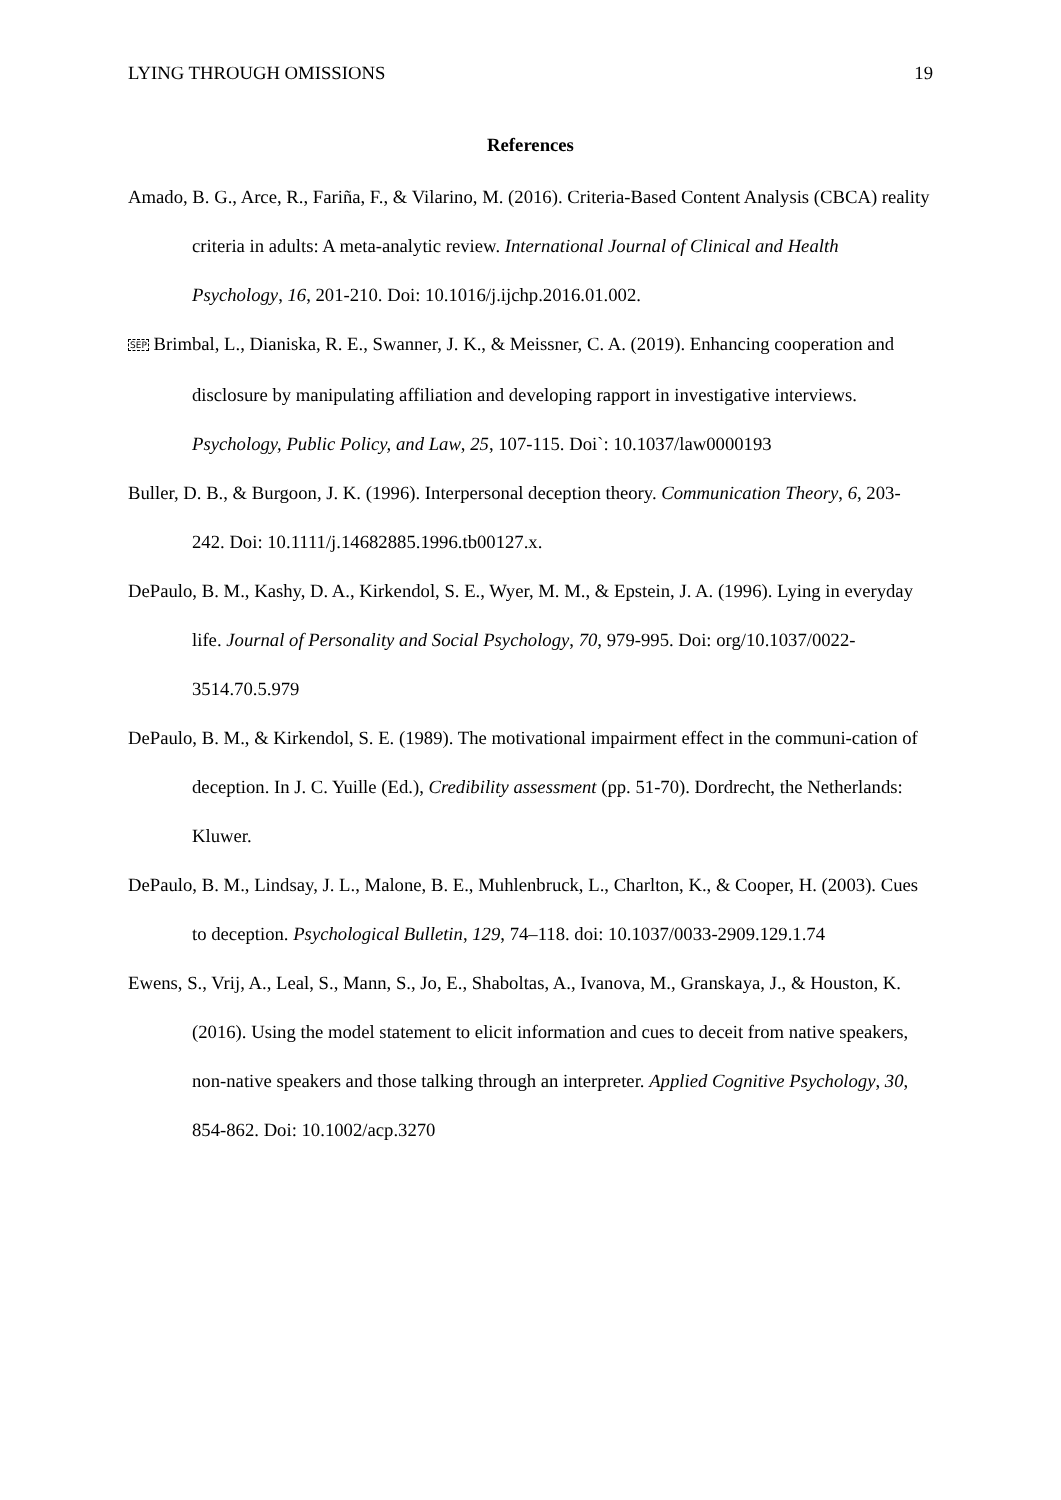LYING THROUGH OMISSIONS 19
References
Amado, B. G., Arce, R., Fariña, F., & Vilarino, M. (2016). Criteria-Based Content Analysis (CBCA) reality criteria in adults: A meta-analytic review. International Journal of Clinical and Health Psychology, 16, 201-210. Doi: 10.1016/j.ijchp.2016.01.002.
SEP Brimbal, L., Dianiska, R. E., Swanner, J. K., & Meissner, C. A. (2019). Enhancing cooperation and disclosure by manipulating affiliation and developing rapport in investigative interviews. Psychology, Public Policy, and Law, 25, 107-115. Doi`: 10.1037/law0000193
Buller, D. B., & Burgoon, J. K. (1996). Interpersonal deception theory. Communication Theory, 6, 203-242. Doi: 10.1111/j.14682885.1996.tb00127.x.
DePaulo, B. M., Kashy, D. A., Kirkendol, S. E., Wyer, M. M., & Epstein, J. A. (1996). Lying in everyday life. Journal of Personality and Social Psychology, 70, 979-995. Doi: org/10.1037/0022-3514.70.5.979
DePaulo, B. M., & Kirkendol, S. E. (1989). The motivational impairment effect in the communi-cation of deception. In J. C. Yuille (Ed.), Credibility assessment (pp. 51-70). Dordrecht, the Netherlands: Kluwer.
DePaulo, B. M., Lindsay, J. L., Malone, B. E., Muhlenbruck, L., Charlton, K., & Cooper, H. (2003). Cues to deception. Psychological Bulletin, 129, 74–118. doi: 10.1037/0033-2909.129.1.74
Ewens, S., Vrij, A., Leal, S., Mann, S., Jo, E., Shaboltas, A., Ivanova, M., Granskaya, J., & Houston, K. (2016). Using the model statement to elicit information and cues to deceit from native speakers, non-native speakers and those talking through an interpreter. Applied Cognitive Psychology, 30, 854-862. Doi: 10.1002/acp.3270